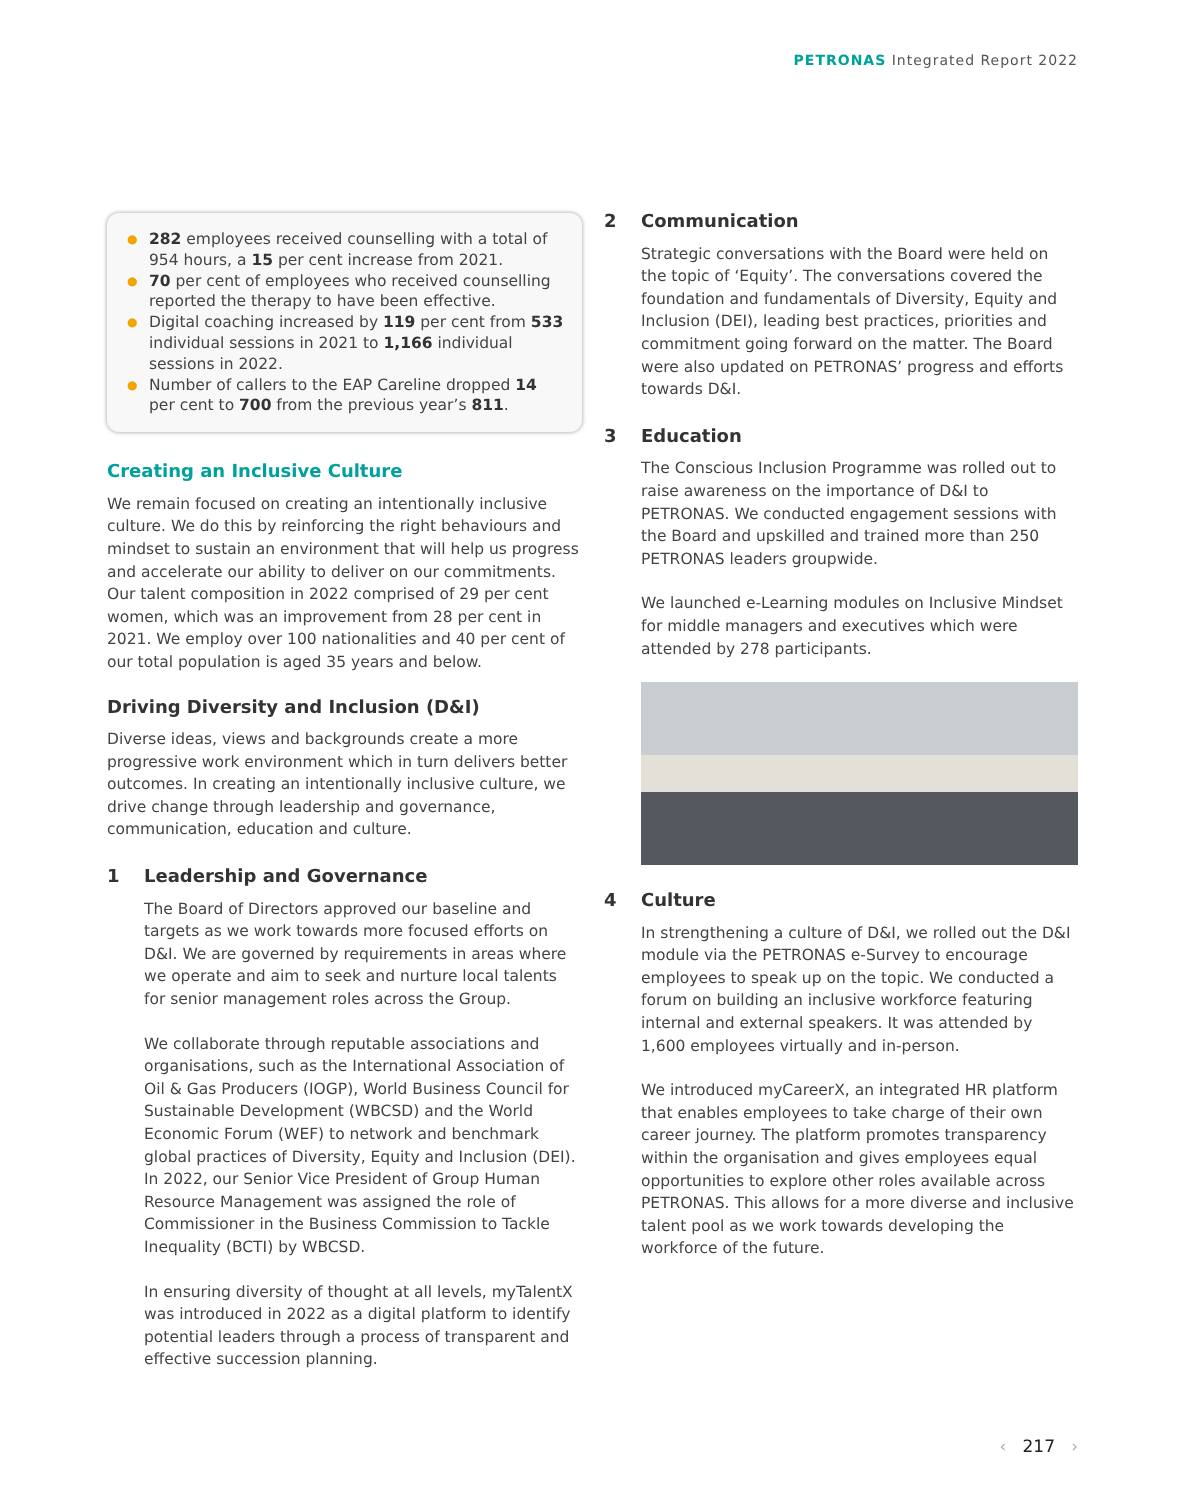PETRONAS Integrated Report 2022
● 282 employees received counselling with a total of 954 hours, a 15 per cent increase from 2021.
● 70 per cent of employees who received counselling reported the therapy to have been effective.
● Digital coaching increased by 119 per cent from 533 individual sessions in 2021 to 1,166 individual sessions in 2022.
● Number of callers to the EAP Careline dropped 14 per cent to 700 from the previous year’s 811.
Creating an Inclusive Culture
We remain focused on creating an intentionally inclusive culture. We do this by reinforcing the right behaviours and mindset to sustain an environment that will help us progress and accelerate our ability to deliver on our commitments. Our talent composition in 2022 comprised of 29 per cent women, which was an improvement from 28 per cent in 2021. We employ over 100 nationalities and 40 per cent of our total population is aged 35 years and below.
Driving Diversity and Inclusion (D&I)
Diverse ideas, views and backgrounds create a more progressive work environment which in turn delivers better outcomes. In creating an intentionally inclusive culture, we drive change through leadership and governance, communication, education and culture.
1 Leadership and Governance
The Board of Directors approved our baseline and targets as we work towards more focused efforts on D&I. We are governed by requirements in areas where we operate and aim to seek and nurture local talents for senior management roles across the Group.
We collaborate through reputable associations and organisations, such as the International Association of Oil & Gas Producers (IOGP), World Business Council for Sustainable Development (WBCSD) and the World Economic Forum (WEF) to network and benchmark global practices of Diversity, Equity and Inclusion (DEI). In 2022, our Senior Vice President of Group Human Resource Management was assigned the role of Commissioner in the Business Commission to Tackle Inequality (BCTI) by WBCSD.
In ensuring diversity of thought at all levels, myTalentX was introduced in 2022 as a digital platform to identify potential leaders through a process of transparent and effective succession planning.
2 Communication
Strategic conversations with the Board were held on the topic of ‘Equity’. The conversations covered the foundation and fundamentals of Diversity, Equity and Inclusion (DEI), leading best practices, priorities and commitment going forward on the matter. The Board were also updated on PETRONAS’ progress and efforts towards D&I.
3 Education
The Conscious Inclusion Programme was rolled out to raise awareness on the importance of D&I to PETRONAS. We conducted engagement sessions with the Board and upskilled and trained more than 250 PETRONAS leaders groupwide.
We launched e-Learning modules on Inclusive Mindset for middle managers and executives which were attended by 278 participants.
4 Culture
In strengthening a culture of D&I, we rolled out the D&I module via the PETRONAS e-Survey to encourage employees to speak up on the topic. We conducted a forum on building an inclusive workforce featuring internal and external speakers. It was attended by 1,600 employees virtually and in-person.
We introduced myCareerX, an integrated HR platform that enables employees to take charge of their own career journey. The platform promotes transparency within the organisation and gives employees equal opportunities to explore other roles available across PETRONAS. This allows for a more diverse and inclusive talent pool as we work towards developing the workforce of the future.
‹ 217 ›